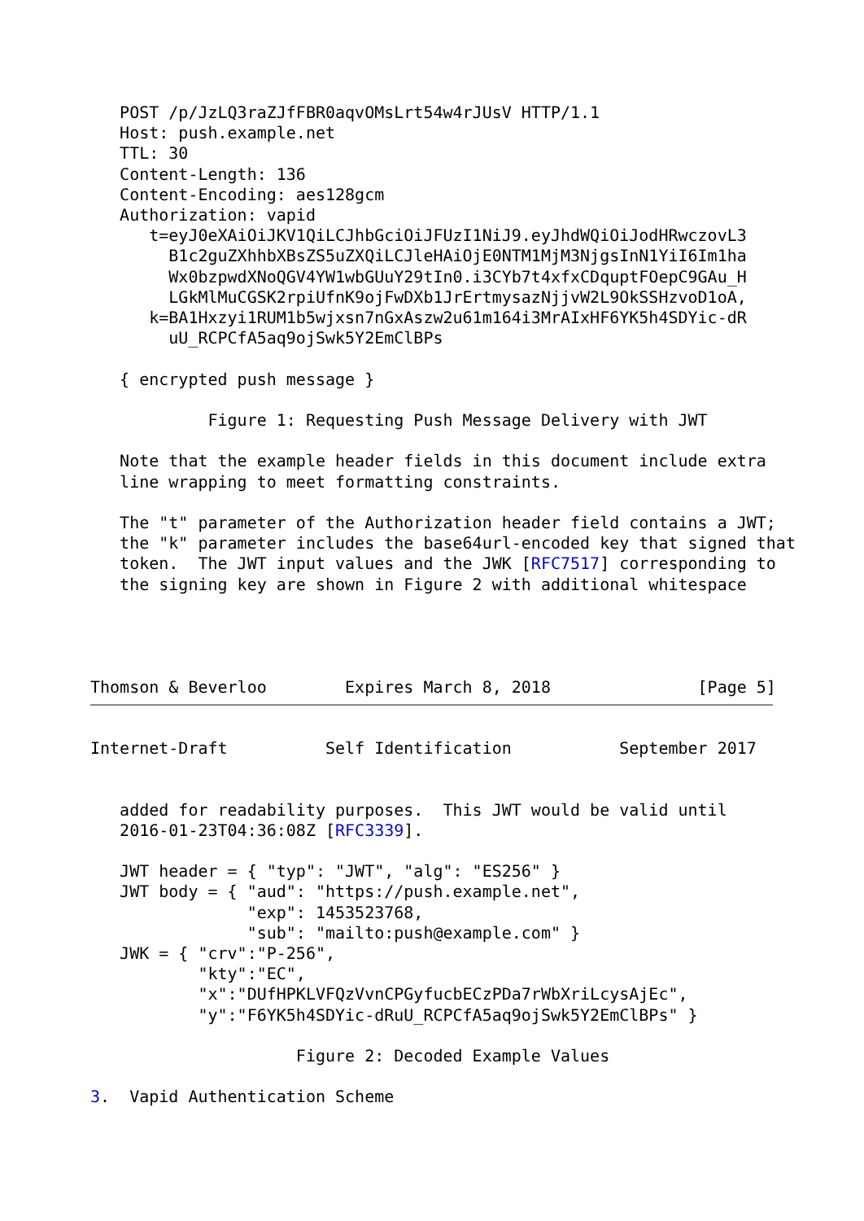POST /p/JzLQ3raZJfFBR0aqvOMsLrt54w4rJUsV HTTP/1.1
   Host: push.example.net
   TTL: 30
   Content-Length: 136
   Content-Encoding: aes128gcm
   Authorization: vapid
      t=eyJ0eXAiOiJKV1QiLCJhbGciOiJFUzI1NiJ9.eyJhdWQiOiJodHRwczovL3
        B1c2guZXhhbXBsZS5uZXQiLCJleHAiOjE0NTM1MjM3NjgsInN1YiI6Im1ha
        Wx0bzpwdXNoQGV4YW1wbGUuY29tIn0.i3CYb7t4xfxCDquptFOepC9GAu_H
        LGkMlMuCGSK2rpiUfnK9ojFwDXb1JrErtmysazNjjvW2L9OkSSHzvoD1oA,
      k=BA1Hxzyi1RUM1b5wjxsn7nGxAszw2u61m164i3MrAIxHF6YK5h4SDYic-dR
        uU_RCPCfA5aq9ojSwk5Y2EmClBPs

   { encrypted push message }

            Figure 1: Requesting Push Message Delivery with JWT

   Note that the example header fields in this document include extra
   line wrapping to meet formatting constraints.

   The "t" parameter of the Authorization header field contains a JWT;
   the "k" parameter includes the base64url-encoded key that signed that
   token.  The JWT input values and the JWK [RFC7517] corresponding to
   the signing key are shown in Figure 2 with additional whitespace




Thomson & Beverloo        Expires March 8, 2018               [Page 5]
Internet-Draft          Self Identification           September 2017


   added for readability purposes.  This JWT would be valid until
   2016-01-23T04:36:08Z [RFC3339].

   JWT header = { "typ": "JWT", "alg": "ES256" }
   JWT body = { "aud": "https://push.example.net",
                "exp": 1453523768,
                "sub": "mailto:push@example.com" }
   JWK = { "crv":"P-256",
           "kty":"EC",
           "x":"DUfHPKLVFQzVvnCPGyfucbECzPDa7rWbXriLcysAjEc",
           "y":"F6YK5h4SDYic-dRuU_RCPCfA5aq9ojSwk5Y2EmClBPs" }

                     Figure 2: Decoded Example Values

3.  Vapid Authentication Scheme